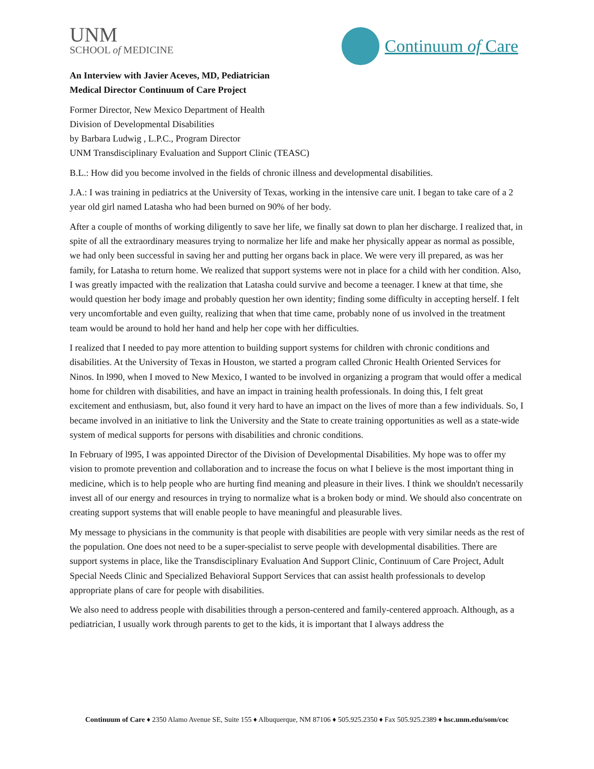UNM
SCHOOL of MEDICINE
Continuum of Care
An Interview with Javier Aceves, MD, Pediatrician
Medical Director Continuum of Care Project
Former Director, New Mexico Department of Health
Division of Developmental Disabilities
by Barbara Ludwig , L.P.C., Program Director
UNM Transdisciplinary Evaluation and Support Clinic (TEASC)
B.L.: How did you become involved in the fields of chronic illness and developmental disabilities.
J.A.: I was training in pediatrics at the University of Texas, working in the intensive care unit. I began to take care of a 2 year old girl named Latasha who had been burned on 90% of her body.
After a couple of months of working diligently to save her life, we finally sat down to plan her discharge. I realized that, in spite of all the extraordinary measures trying to normalize her life and make her physically appear as normal as possible, we had only been successful in saving her and putting her organs back in place. We were very ill prepared, as was her family, for Latasha to return home. We realized that support systems were not in place for a child with her condition. Also, I was greatly impacted with the realization that Latasha could survive and become a teenager. I knew at that time, she would question her body image and probably question her own identity; finding some difficulty in accepting herself. I felt very uncomfortable and even guilty, realizing that when that time came, probably none of us involved in the treatment team would be around to hold her hand and help her cope with her difficulties.
I realized that I needed to pay more attention to building support systems for children with chronic conditions and disabilities. At the University of Texas in Houston, we started a program called Chronic Health Oriented Services for Ninos. In l990, when I moved to New Mexico, I wanted to be involved in organizing a program that would offer a medical home for children with disabilities, and have an impact in training health professionals. In doing this, I felt great excitement and enthusiasm, but, also found it very hard to have an impact on the lives of more than a few individuals. So, I became involved in an initiative to link the University and the State to create training opportunities as well as a state-wide system of medical supports for persons with disabilities and chronic conditions.
In February of l995, I was appointed Director of the Division of Developmental Disabilities. My hope was to offer my vision to promote prevention and collaboration and to increase the focus on what I believe is the most important thing in medicine, which is to help people who are hurting find meaning and pleasure in their lives. I think we shouldn't necessarily invest all of our energy and resources in trying to normalize what is a broken body or mind. We should also concentrate on creating support systems that will enable people to have meaningful and pleasurable lives.
My message to physicians in the community is that people with disabilities are people with very similar needs as the rest of the population. One does not need to be a super-specialist to serve people with developmental disabilities. There are support systems in place, like the Transdisciplinary Evaluation And Support Clinic, Continuum of Care Project, Adult Special Needs Clinic and Specialized Behavioral Support Services that can assist health professionals to develop appropriate plans of care for people with disabilities.
We also need to address people with disabilities through a person-centered and family-centered approach. Although, as a pediatrician, I usually work through parents to get to the kids, it is important that I always address the
Continuum of Care ♦ 2350 Alamo Avenue SE, Suite 155 ♦ Albuquerque, NM 87106 ♦ 505.925.2350 ♦ Fax 505.925.2389 ♦ hsc.unm.edu/som/coc